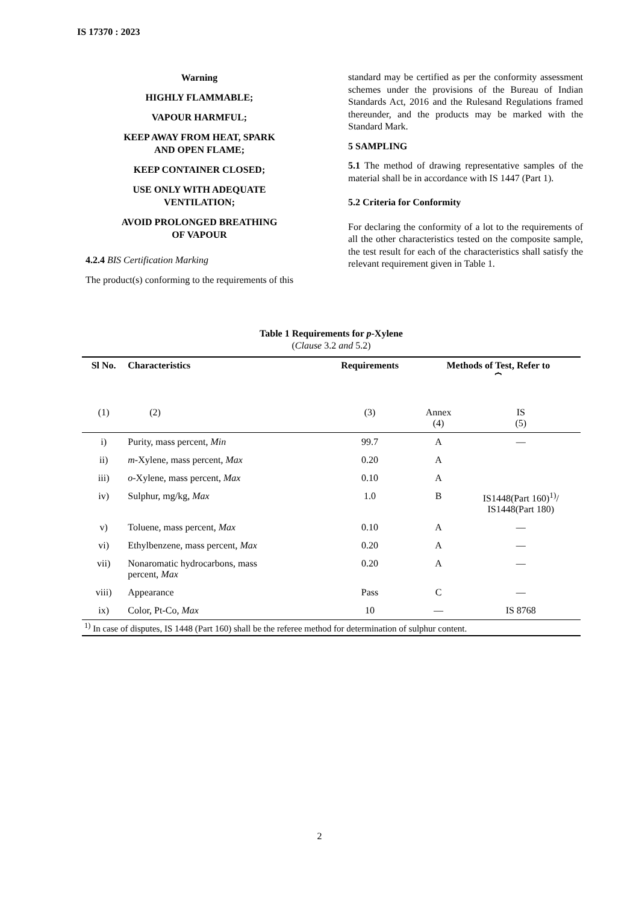IS 17370 : 2023
Warning
HIGHLY FLAMMABLE;
VAPOUR HARMFUL;
KEEP AWAY FROM HEAT, SPARK
AND OPEN FLAME;
KEEP CONTAINER CLOSED;
USE ONLY WITH ADEQUATE
VENTILATION;
AVOID PROLONGED BREATHING
OF VAPOUR
4.2.4 BIS Certification Marking
The product(s) conforming to the requirements of this
standard may be certified as per the conformity assessment schemes under the provisions of the Bureau of Indian Standards Act, 2016 and the Rulesand Regulations framed thereunder, and the products may be marked with the Standard Mark.
5 SAMPLING
5.1 The method of drawing representative samples of the material shall be in accordance with IS 1447 (Part 1).
5.2 Criteria for Conformity
For declaring the conformity of a lot to the requirements of all the other characteristics tested on the composite sample, the test result for each of the characteristics shall satisfy the relevant requirement given in Table 1.
Table 1 Requirements for p-Xylene
(Clause 3.2 and 5.2)
| Sl No. | Characteristics | Requirements | Methods of Test, Refer to ⏞ | |
| --- | --- | --- | --- | --- |
| (1) | (2) | (3) | Annex (4) | IS (5) |
| i) | Purity, mass percent, Min | 99.7 | A | — |
| ii) | m -Xylene, mass percent, Max | 0.20 | A | |
| iii) | o -Xylene, mass percent, Max | 0.10 | A | |
| iv) | Sulphur, mg/kg, Max | 1.0 | B | IS1448(Part 160)<sup>1)</sup>/ IS1448(Part 180) |
| v) | Toluene, mass percent, Max | 0.10 | A | — |
| vi) | Ethylbenzene, mass percent, Max | 0.20 | A | — |
| vii) | Nonaromatic hydrocarbons, mass percent, Max | 0.20 | A | — |
| viii) | Appearance | Pass | C | — |
| ix) | Color, Pt-Co, Max | 10 | — | IS 8768 |
| <sup>1)</sup> In case of disputes, IS 1448 (Part 160) shall be the referee method for determination of sulphur content. | | | | |
2